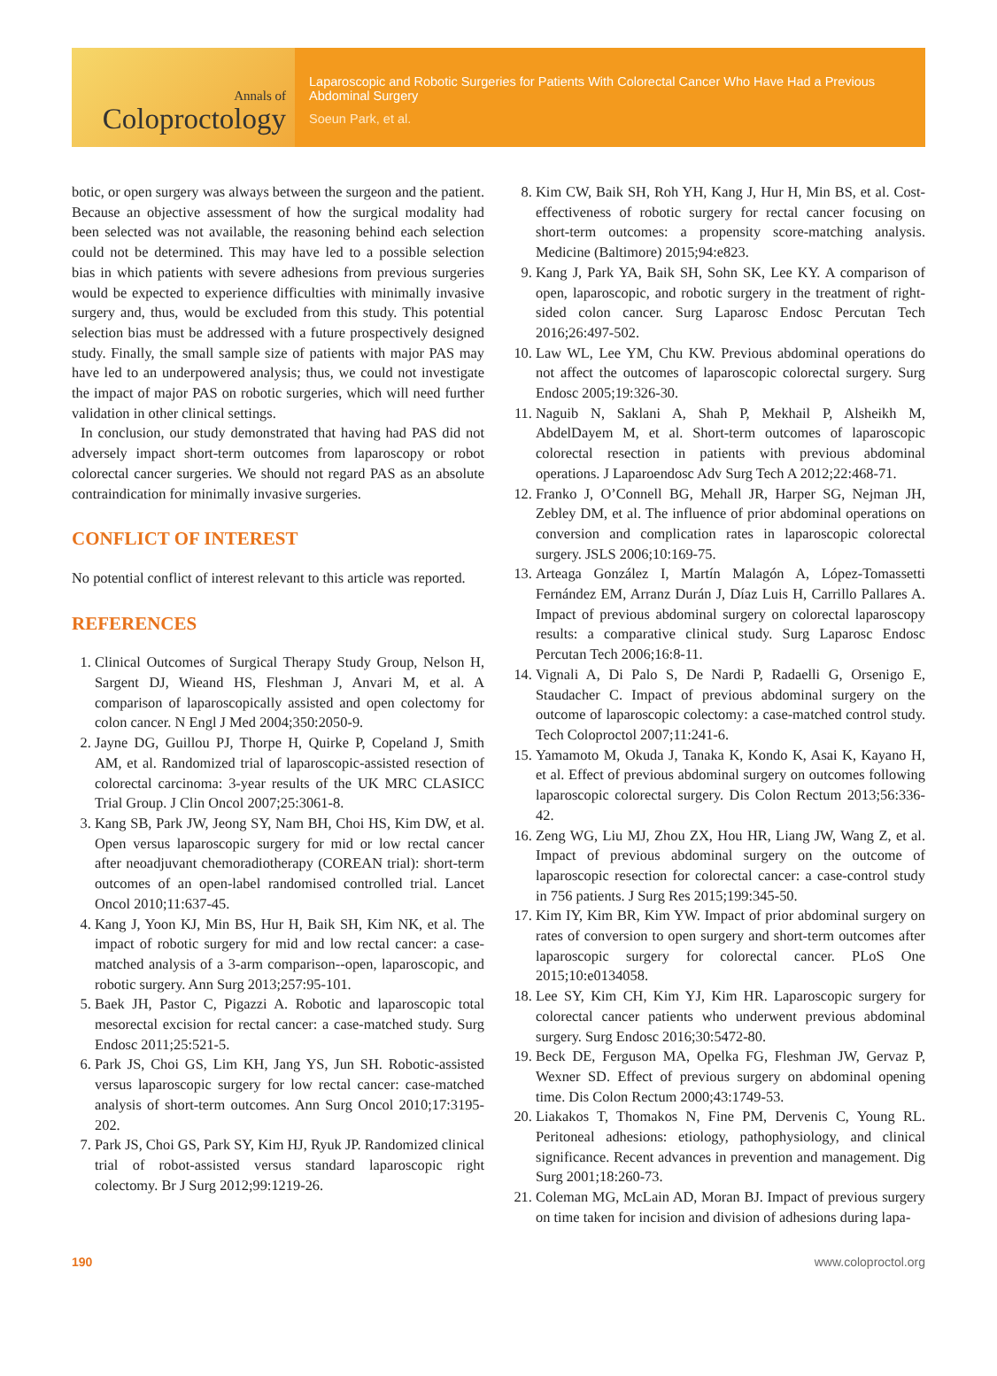Annals of
Coloproctology
Laparoscopic and Robotic Surgeries for Patients With Colorectal Cancer Who Have Had a Previous Abdominal Surgery
Soeun Park, et al.
botic, or open surgery was always between the surgeon and the patient. Because an objective assessment of how the surgical modality had been selected was not available, the reasoning behind each selection could not be determined. This may have led to a possible selection bias in which patients with severe adhesions from previous surgeries would be expected to experience difficulties with minimally invasive surgery and, thus, would be excluded from this study. This potential selection bias must be addressed with a future prospectively designed study. Finally, the small sample size of patients with major PAS may have led to an underpowered analysis; thus, we could not investigate the impact of major PAS on robotic surgeries, which will need further validation in other clinical settings.
In conclusion, our study demonstrated that having had PAS did not adversely impact short-term outcomes from laparoscopy or robot colorectal cancer surgeries. We should not regard PAS as an absolute contraindication for minimally invasive surgeries.
CONFLICT OF INTEREST
No potential conflict of interest relevant to this article was reported.
REFERENCES
1. Clinical Outcomes of Surgical Therapy Study Group, Nelson H, Sargent DJ, Wieand HS, Fleshman J, Anvari M, et al. A comparison of laparoscopically assisted and open colectomy for colon cancer. N Engl J Med 2004;350:2050-9.
2. Jayne DG, Guillou PJ, Thorpe H, Quirke P, Copeland J, Smith AM, et al. Randomized trial of laparoscopic-assisted resection of colorectal carcinoma: 3-year results of the UK MRC CLASICC Trial Group. J Clin Oncol 2007;25:3061-8.
3. Kang SB, Park JW, Jeong SY, Nam BH, Choi HS, Kim DW, et al. Open versus laparoscopic surgery for mid or low rectal cancer after neoadjuvant chemoradiotherapy (COREAN trial): short-term outcomes of an open-label randomised controlled trial. Lancet Oncol 2010;11:637-45.
4. Kang J, Yoon KJ, Min BS, Hur H, Baik SH, Kim NK, et al. The impact of robotic surgery for mid and low rectal cancer: a case-matched analysis of a 3-arm comparison--open, laparoscopic, and robotic surgery. Ann Surg 2013;257:95-101.
5. Baek JH, Pastor C, Pigazzi A. Robotic and laparoscopic total mesorectal excision for rectal cancer: a case-matched study. Surg Endosc 2011;25:521-5.
6. Park JS, Choi GS, Lim KH, Jang YS, Jun SH. Robotic-assisted versus laparoscopic surgery for low rectal cancer: case-matched analysis of short-term outcomes. Ann Surg Oncol 2010;17:3195-202.
7. Park JS, Choi GS, Park SY, Kim HJ, Ryuk JP. Randomized clinical trial of robot-assisted versus standard laparoscopic right colectomy. Br J Surg 2012;99:1219-26.
8. Kim CW, Baik SH, Roh YH, Kang J, Hur H, Min BS, et al. Cost-effectiveness of robotic surgery for rectal cancer focusing on short-term outcomes: a propensity score-matching analysis. Medicine (Baltimore) 2015;94:e823.
9. Kang J, Park YA, Baik SH, Sohn SK, Lee KY. A comparison of open, laparoscopic, and robotic surgery in the treatment of right-sided colon cancer. Surg Laparosc Endosc Percutan Tech 2016;26:497-502.
10. Law WL, Lee YM, Chu KW. Previous abdominal operations do not affect the outcomes of laparoscopic colorectal surgery. Surg Endosc 2005;19:326-30.
11. Naguib N, Saklani A, Shah P, Mekhail P, Alsheikh M, AbdelDayem M, et al. Short-term outcomes of laparoscopic colorectal resection in patients with previous abdominal operations. J Laparoendosc Adv Surg Tech A 2012;22:468-71.
12. Franko J, O’Connell BG, Mehall JR, Harper SG, Nejman JH, Zebley DM, et al. The influence of prior abdominal operations on conversion and complication rates in laparoscopic colorectal surgery. JSLS 2006;10:169-75.
13. Arteaga González I, Martín Malagón A, López-Tomassetti Fernández EM, Arranz Durán J, Díaz Luis H, Carrillo Pallares A. Impact of previous abdominal surgery on colorectal laparoscopy results: a comparative clinical study. Surg Laparosc Endosc Percutan Tech 2006;16:8-11.
14. Vignali A, Di Palo S, De Nardi P, Radaelli G, Orsenigo E, Staudacher C. Impact of previous abdominal surgery on the outcome of laparoscopic colectomy: a case-matched control study. Tech Coloproctol 2007;11:241-6.
15. Yamamoto M, Okuda J, Tanaka K, Kondo K, Asai K, Kayano H, et al. Effect of previous abdominal surgery on outcomes following laparoscopic colorectal surgery. Dis Colon Rectum 2013;56:336-42.
16. Zeng WG, Liu MJ, Zhou ZX, Hou HR, Liang JW, Wang Z, et al. Impact of previous abdominal surgery on the outcome of laparoscopic resection for colorectal cancer: a case-control study in 756 patients. J Surg Res 2015;199:345-50.
17. Kim IY, Kim BR, Kim YW. Impact of prior abdominal surgery on rates of conversion to open surgery and short-term outcomes after laparoscopic surgery for colorectal cancer. PLoS One 2015;10:e0134058.
18. Lee SY, Kim CH, Kim YJ, Kim HR. Laparoscopic surgery for colorectal cancer patients who underwent previous abdominal surgery. Surg Endosc 2016;30:5472-80.
19. Beck DE, Ferguson MA, Opelka FG, Fleshman JW, Gervaz P, Wexner SD. Effect of previous surgery on abdominal opening time. Dis Colon Rectum 2000;43:1749-53.
20. Liakakos T, Thomakos N, Fine PM, Dervenis C, Young RL. Peritoneal adhesions: etiology, pathophysiology, and clinical significance. Recent advances in prevention and management. Dig Surg 2001;18:260-73.
21. Coleman MG, McLain AD, Moran BJ. Impact of previous surgery on time taken for incision and division of adhesions during lapa-
190 www.coloproctol.org